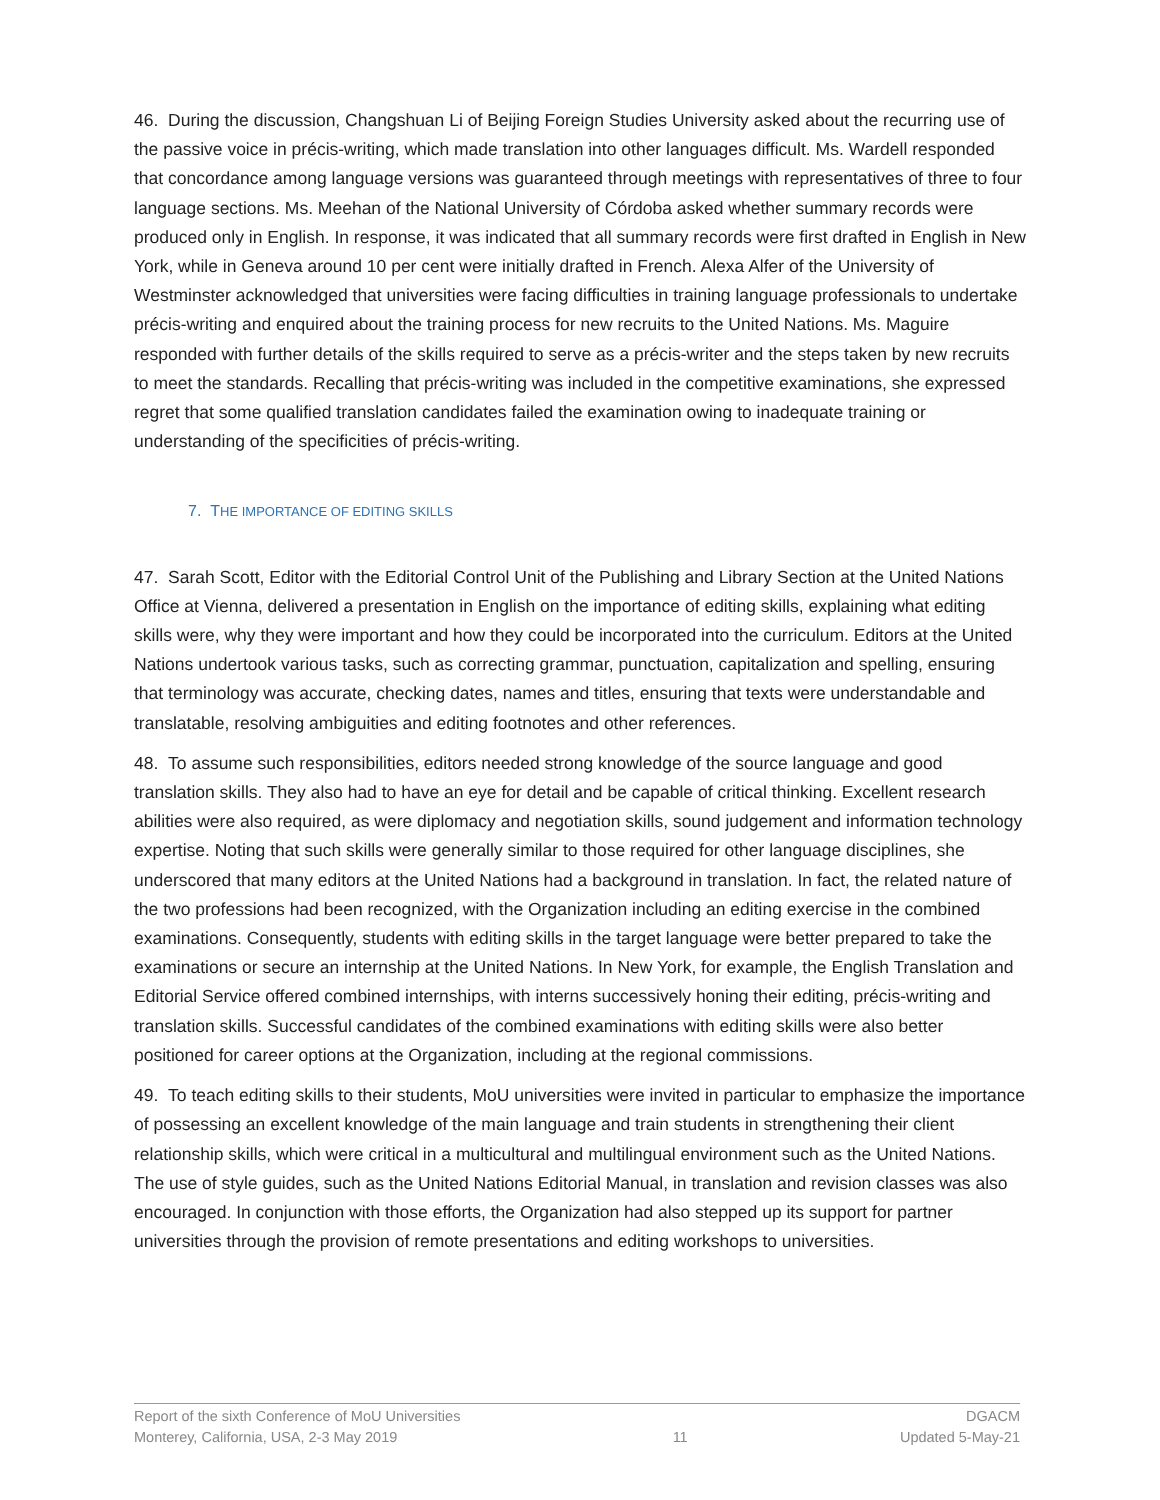46. During the discussion, Changshuan Li of Beijing Foreign Studies University asked about the recurring use of the passive voice in précis-writing, which made translation into other languages difficult. Ms. Wardell responded that concordance among language versions was guaranteed through meetings with representatives of three to four language sections. Ms. Meehan of the National University of Córdoba asked whether summary records were produced only in English. In response, it was indicated that all summary records were first drafted in English in New York, while in Geneva around 10 per cent were initially drafted in French. Alexa Alfer of the University of Westminster acknowledged that universities were facing difficulties in training language professionals to undertake précis-writing and enquired about the training process for new recruits to the United Nations. Ms. Maguire responded with further details of the skills required to serve as a précis-writer and the steps taken by new recruits to meet the standards. Recalling that précis-writing was included in the competitive examinations, she expressed regret that some qualified translation candidates failed the examination owing to inadequate training or understanding of the specificities of précis-writing.
7. THE IMPORTANCE OF EDITING SKILLS
47. Sarah Scott, Editor with the Editorial Control Unit of the Publishing and Library Section at the United Nations Office at Vienna, delivered a presentation in English on the importance of editing skills, explaining what editing skills were, why they were important and how they could be incorporated into the curriculum. Editors at the United Nations undertook various tasks, such as correcting grammar, punctuation, capitalization and spelling, ensuring that terminology was accurate, checking dates, names and titles, ensuring that texts were understandable and translatable, resolving ambiguities and editing footnotes and other references.
48. To assume such responsibilities, editors needed strong knowledge of the source language and good translation skills. They also had to have an eye for detail and be capable of critical thinking. Excellent research abilities were also required, as were diplomacy and negotiation skills, sound judgement and information technology expertise. Noting that such skills were generally similar to those required for other language disciplines, she underscored that many editors at the United Nations had a background in translation. In fact, the related nature of the two professions had been recognized, with the Organization including an editing exercise in the combined examinations. Consequently, students with editing skills in the target language were better prepared to take the examinations or secure an internship at the United Nations. In New York, for example, the English Translation and Editorial Service offered combined internships, with interns successively honing their editing, précis-writing and translation skills. Successful candidates of the combined examinations with editing skills were also better positioned for career options at the Organization, including at the regional commissions.
49. To teach editing skills to their students, MoU universities were invited in particular to emphasize the importance of possessing an excellent knowledge of the main language and train students in strengthening their client relationship skills, which were critical in a multicultural and multilingual environment such as the United Nations. The use of style guides, such as the United Nations Editorial Manual, in translation and revision classes was also encouraged. In conjunction with those efforts, the Organization had also stepped up its support for partner universities through the provision of remote presentations and editing workshops to universities.
Report of the sixth Conference of MoU Universities
Monterey, California, USA, 2-3 May 2019
11 DGACM
Updated 5-May-21